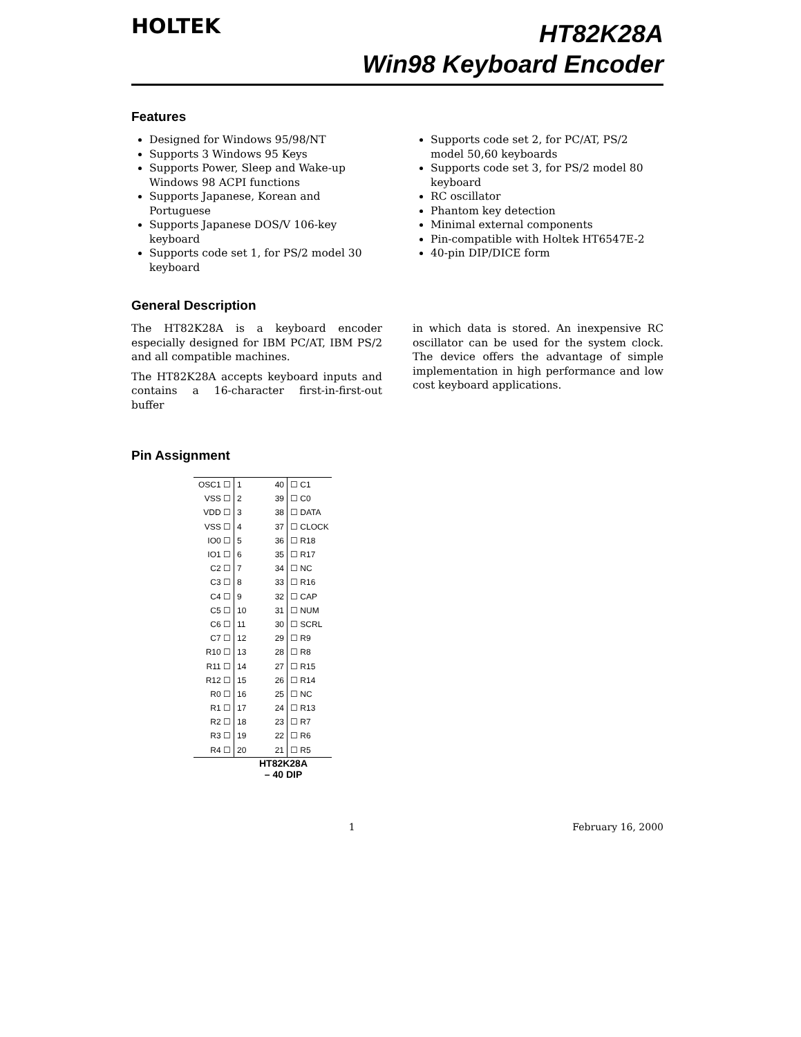HOLTEK
HT82K28A
Win98 Keyboard Encoder
Features
Designed for Windows 95/98/NT
Supports 3 Windows 95 Keys
Supports Power, Sleep and Wake-up Windows 98 ACPI functions
Supports Japanese, Korean and Portuguese
Supports Japanese DOS/V 106-key keyboard
Supports code set 1, for PS/2 model 30 keyboard
Supports code set 2, for PC/AT, PS/2 model 50,60 keyboards
Supports code set 3, for PS/2 model 80 keyboard
RC oscillator
Phantom key detection
Minimal external components
Pin-compatible with Holtek HT6547E-2
40-pin DIP/DICE form
General Description
The HT82K28A is a keyboard encoder especially designed for IBM PC/AT, IBM PS/2 and all compatible machines.
The HT82K28A accepts keyboard inputs and contains a 16-character first-in-first-out buffer
in which data is stored. An inexpensive RC oscillator can be used for the system clock. The device offers the advantage of simple implementation in high performance and low cost keyboard applications.
Pin Assignment
| OSC1 ☐ | 1 | 40 | ☐ C1 |
| VSS ☐ | 2 | 39 | ☐ C0 |
| VDD ☐ | 3 | 38 | ☐ DATA |
| VSS ☐ | 4 | 37 | ☐ CLOCK |
| IO0 ☐ | 5 | 36 | ☐ R18 |
| IO1 ☐ | 6 | 35 | ☐ R17 |
| C2 ☐ | 7 | 34 | ☐ NC |
| C3 ☐ | 8 | 33 | ☐ R16 |
| C4 ☐ | 9 | 32 | ☐ CAP |
| C5 ☐ | 10 | 31 | ☐ NUM |
| C6 ☐ | 11 | 30 | ☐ SCRL |
| C7 ☐ | 12 | 29 | ☐ R9 |
| R10 ☐ | 13 | 28 | ☐ R8 |
| R11 ☐ | 14 | 27 | ☐ R15 |
| R12 ☐ | 15 | 26 | ☐ R14 |
| R0 ☐ | 16 | 25 | ☐ NC |
| R1 ☐ | 17 | 24 | ☐ R13 |
| R2 ☐ | 18 | 23 | ☐ R7 |
| R3 ☐ | 19 | 22 | ☐ R6 |
| R4 ☐ | 20 | 21 | ☐ R5 |
HT82K28A
– 40 DIP
1 February 16, 2000